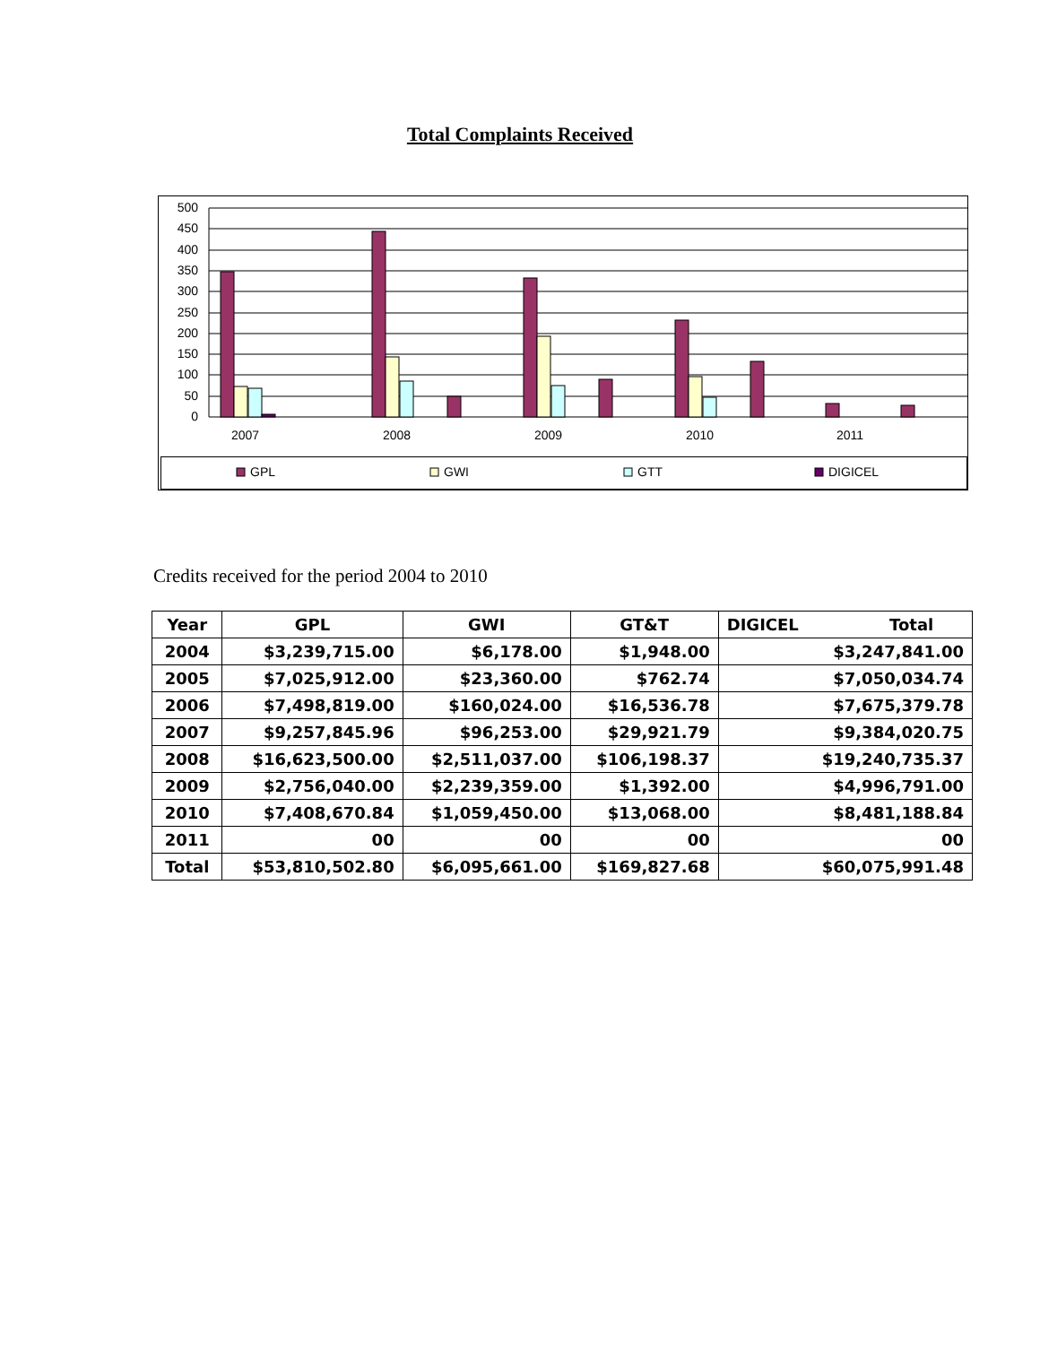Total Complaints Received
500
450
400
350
300
250
200
150
100
50
0
2007
2008
2009
2010
2011
GPL
GWI
GTT
DIGICEL
Credits received for the period 2004 to 2010
| Year | GPL | GWI | GT&T | DIGICEL Total |
| --- | --- | --- | --- | --- |
| 2004 | $3,239,715.00 | $6,178.00 | $1,948.00 | $3,247,841.00 |
| 2005 | $7,025,912.00 | $23,360.00 | $762.74 | $7,050,034.74 |
| 2006 | $7,498,819.00 | $160,024.00 | $16,536.78 | $7,675,379.78 |
| 2007 | $9,257,845.96 | $96,253.00 | $29,921.79 | $9,384,020.75 |
| 2008 | $16,623,500.00 | $2,511,037.00 | $106,198.37 | $19,240,735.37 |
| 2009 | $2,756,040.00 | $2,239,359.00 | $1,392.00 | $4,996,791.00 |
| 2010 | $7,408,670.84 | $1,059,450.00 | $13,068.00 | $8,481,188.84 |
| 2011 | 00 | 00 | 00 | 00 |
| Total | $53,810,502.80 | $6,095,661.00 | $169,827.68 | $60,075,991.48 |